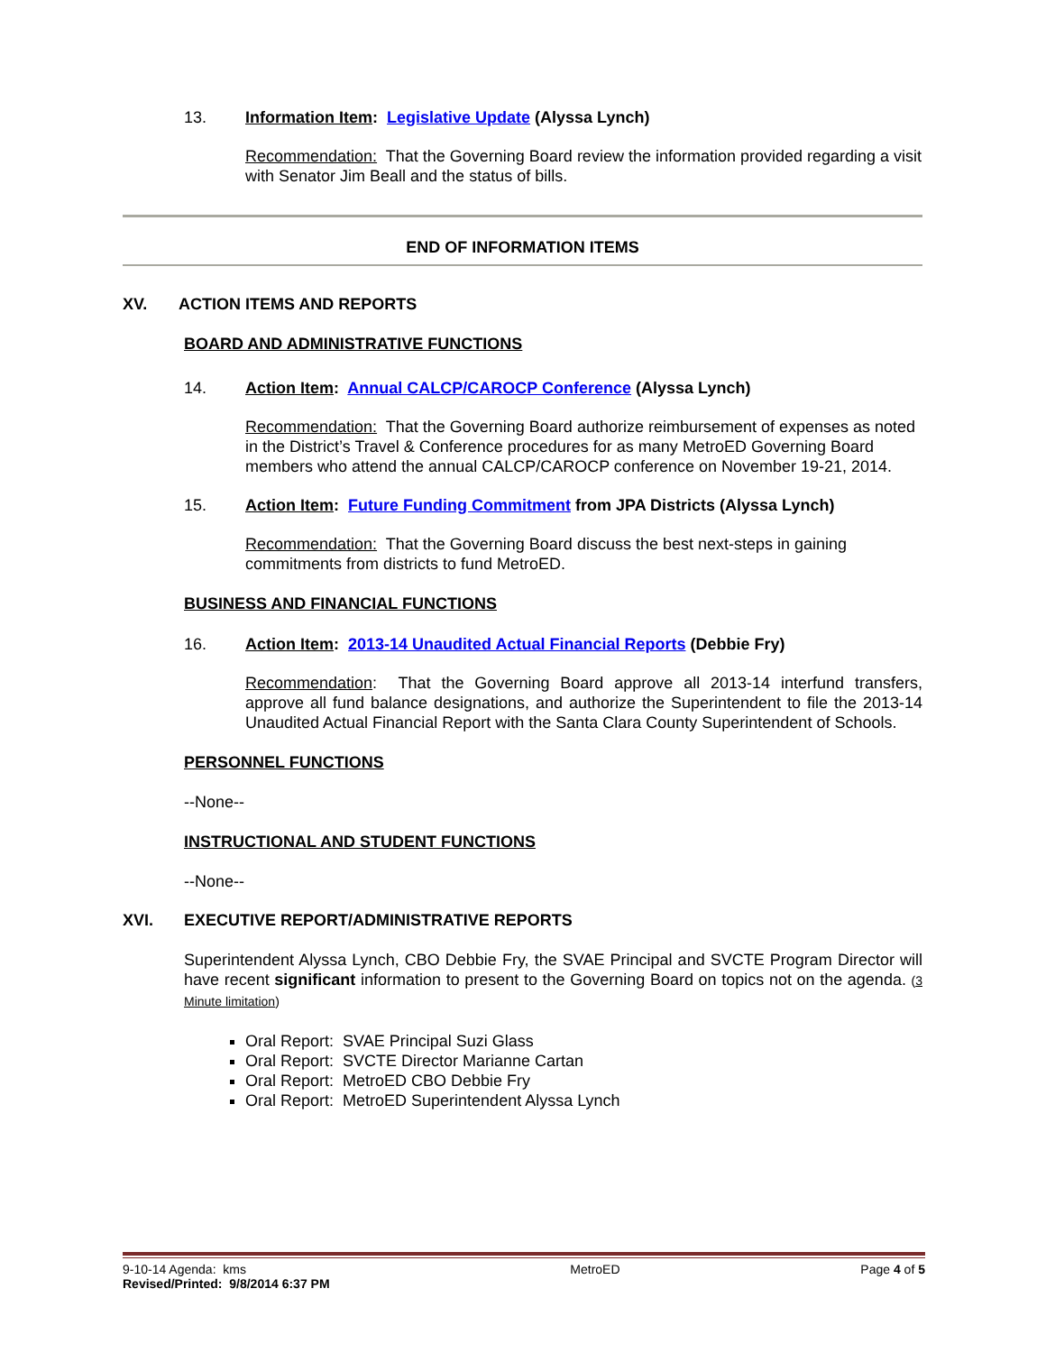13. Information Item: Legislative Update (Alyssa Lynch)
Recommendation: That the Governing Board review the information provided regarding a visit with Senator Jim Beall and the status of bills.
END OF INFORMATION ITEMS
XV. ACTION ITEMS AND REPORTS
BOARD AND ADMINISTRATIVE FUNCTIONS
14. Action Item: Annual CALCP/CAROCP Conference (Alyssa Lynch)
Recommendation: That the Governing Board authorize reimbursement of expenses as noted in the District’s Travel & Conference procedures for as many MetroED Governing Board members who attend the annual CALCP/CAROCP conference on November 19-21, 2014.
15. Action Item: Future Funding Commitment from JPA Districts (Alyssa Lynch)
Recommendation: That the Governing Board discuss the best next-steps in gaining commitments from districts to fund MetroED.
BUSINESS AND FINANCIAL FUNCTIONS
16. Action Item: 2013-14 Unaudited Actual Financial Reports (Debbie Fry)
Recommendation: That the Governing Board approve all 2013-14 interfund transfers, approve all fund balance designations, and authorize the Superintendent to file the 2013-14 Unaudited Actual Financial Report with the Santa Clara County Superintendent of Schools.
PERSONNEL FUNCTIONS
--None--
INSTRUCTIONAL AND STUDENT FUNCTIONS
--None--
XVI. EXECUTIVE REPORT/ADMINISTRATIVE REPORTS
Superintendent Alyssa Lynch, CBO Debbie Fry, the SVAE Principal and SVCTE Program Director will have recent significant information to present to the Governing Board on topics not on the agenda. (3 Minute limitation)
Oral Report: SVAE Principal Suzi Glass
Oral Report: SVCTE Director Marianne Cartan
Oral Report: MetroED CBO Debbie Fry
Oral Report: MetroED Superintendent Alyssa Lynch
9-10-14 Agenda: kms
Revised/Printed: 9/8/2014 6:37 PM MetroED Page 4 of 5